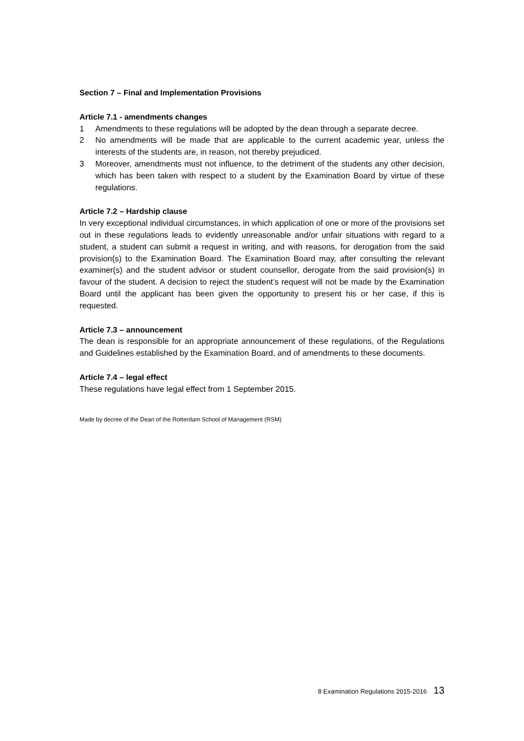Section 7 – Final and Implementation Provisions
Article 7.1 - amendments changes
1 Amendments to these regulations will be adopted by the dean through a separate decree.
2 No amendments will be made that are applicable to the current academic year, unless the interests of the students are, in reason, not thereby prejudiced.
3 Moreover, amendments must not influence, to the detriment of the students any other decision, which has been taken with respect to a student by the Examination Board by virtue of these regulations.
Article 7.2 – Hardship clause
In very exceptional individual circumstances, in which application of one or more of the provisions set out in these regulations leads to evidently unreasonable and/or unfair situations with regard to a student, a student can submit a request in writing, and with reasons, for derogation from the said provision(s) to the Examination Board. The Examination Board may, after consulting the relevant examiner(s) and the student advisor or student counsellor, derogate from the said provision(s) in favour of the student. A decision to reject the student’s request will not be made by the Examination Board until the applicant has been given the opportunity to present his or her case, if this is requested.
Article 7.3 – announcement
The dean is responsible for an appropriate announcement of these regulations, of the Regulations and Guidelines established by the Examination Board, and of amendments to these documents.
Article 7.4 – legal effect
These regulations have legal effect from 1 September 2015.
Made by decree of the Dean of the Rotterdam School of Management (RSM)
8 Examination Regulations 2015-2016 13